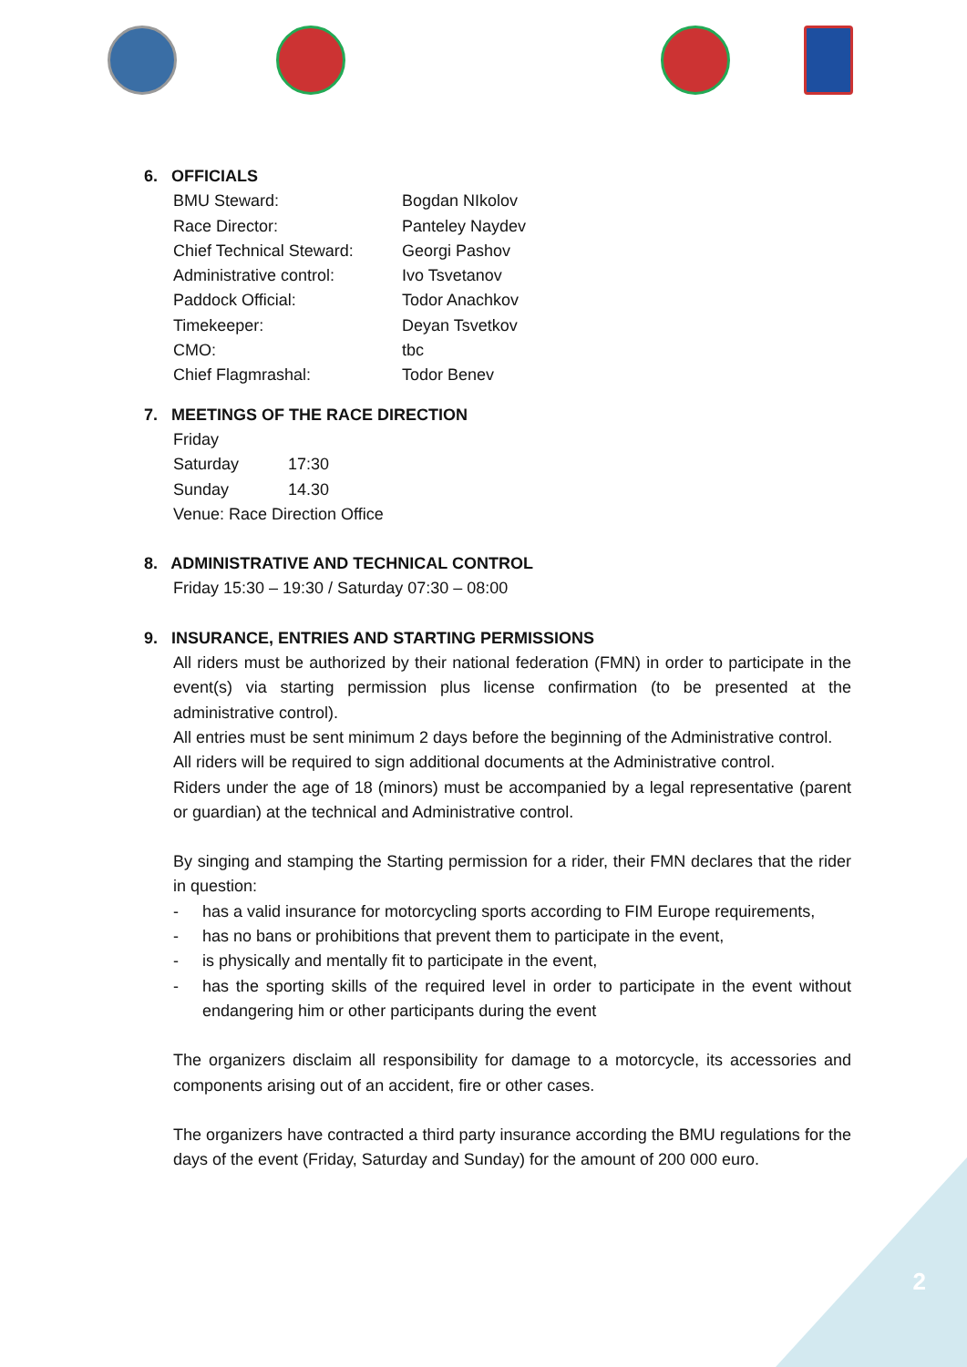6. OFFICIALS
| BMU Steward: | Bogdan NIkolov |
| Race Director: | Panteley Naydev |
| Chief Technical Steward: | Georgi Pashov |
| Administrative control: | Ivo Tsvetanov |
| Paddock Official: | Todor Anachkov |
| Timekeeper: | Deyan Tsvetkov |
| CMO: | tbc |
| Chief Flagmrashal: | Todor Benev |
7. MEETINGS OF THE RACE DIRECTION
| Friday | |
| Saturday | 17:30 |
| Sunday | 14.30 |
Venue: Race Direction Office
8. ADMINISTRATIVE AND TECHNICAL CONTROL
Friday 15:30 – 19:30 / Saturday 07:30 – 08:00
9. INSURANCE, ENTRIES AND STARTING PERMISSIONS
All riders must be authorized by their national federation (FMN) in order to participate in the event(s) via starting permission plus license confirmation (to be presented at the administrative control).
All entries must be sent minimum 2 days before the beginning of the Administrative control.
All riders will be required to sign additional documents at the Administrative control.
Riders under the age of 18 (minors) must be accompanied by a legal representative (parent or guardian) at the technical and Administrative control.
By singing and stamping the Starting permission for a rider, their FMN declares that the rider in question:
- has a valid insurance for motorcycling sports according to FIM Europe requirements,
- has no bans or prohibitions that prevent them to participate in the event,
- is physically and mentally fit to participate in the event,
- has the sporting skills of the required level in order to participate in the event without endangering him or other participants during the event
The organizers disclaim all responsibility for damage to a motorcycle, its accessories and components arising out of an accident, fire or other cases.
The organizers have contracted a third party insurance according the BMU regulations for the days of the event (Friday, Saturday and Sunday) for the amount of 200 000 euro.
2